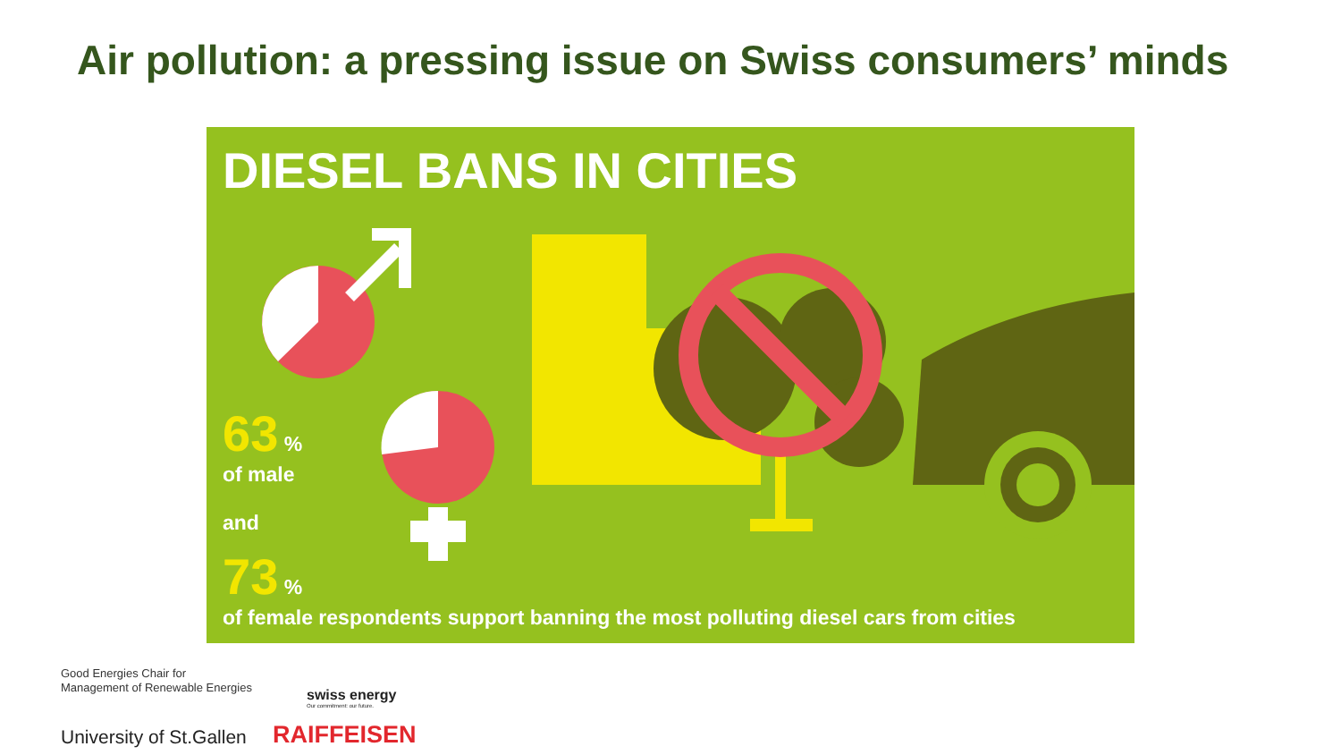Air pollution: a pressing issue on Swiss consumers’ minds
DIESEL BANS IN CITIES
63 %
of male
and
73 %
of female respondents support banning the most polluting diesel cars from cities
Good Energies Chair for
Management of Renewable Energies
University of St.Gallen
swiss energy
Our commitment: our future.
RAIFFEISEN